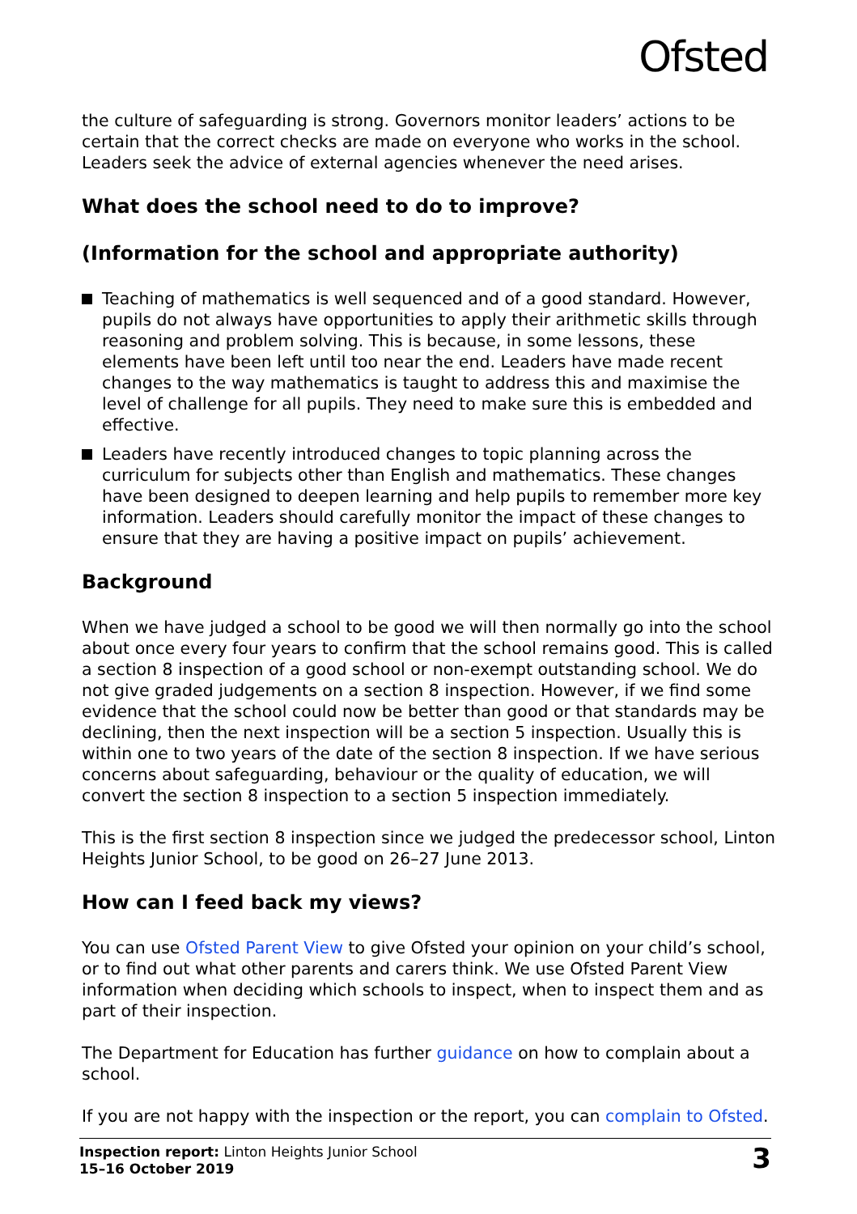Ofsted
the culture of safeguarding is strong. Governors monitor leaders’ actions to be certain that the correct checks are made on everyone who works in the school. Leaders seek the advice of external agencies whenever the need arises.
What does the school need to do to improve?
(Information for the school and appropriate authority)
Teaching of mathematics is well sequenced and of a good standard. However, pupils do not always have opportunities to apply their arithmetic skills through reasoning and problem solving. This is because, in some lessons, these elements have been left until too near the end. Leaders have made recent changes to the way mathematics is taught to address this and maximise the level of challenge for all pupils. They need to make sure this is embedded and effective.
Leaders have recently introduced changes to topic planning across the curriculum for subjects other than English and mathematics. These changes have been designed to deepen learning and help pupils to remember more key information. Leaders should carefully monitor the impact of these changes to ensure that they are having a positive impact on pupils’ achievement.
Background
When we have judged a school to be good we will then normally go into the school about once every four years to confirm that the school remains good. This is called a section 8 inspection of a good school or non-exempt outstanding school. We do not give graded judgements on a section 8 inspection. However, if we find some evidence that the school could now be better than good or that standards may be declining, then the next inspection will be a section 5 inspection. Usually this is within one to two years of the date of the section 8 inspection. If we have serious concerns about safeguarding, behaviour or the quality of education, we will convert the section 8 inspection to a section 5 inspection immediately.
This is the first section 8 inspection since we judged the predecessor school, Linton Heights Junior School, to be good on 26–27 June 2013.
How can I feed back my views?
You can use Ofsted Parent View to give Ofsted your opinion on your child’s school, or to find out what other parents and carers think. We use Ofsted Parent View information when deciding which schools to inspect, when to inspect them and as part of their inspection.
The Department for Education has further guidance on how to complain about a school.
If you are not happy with the inspection or the report, you can complain to Ofsted.
Inspection report: Linton Heights Junior School
15–16 October 2019
3